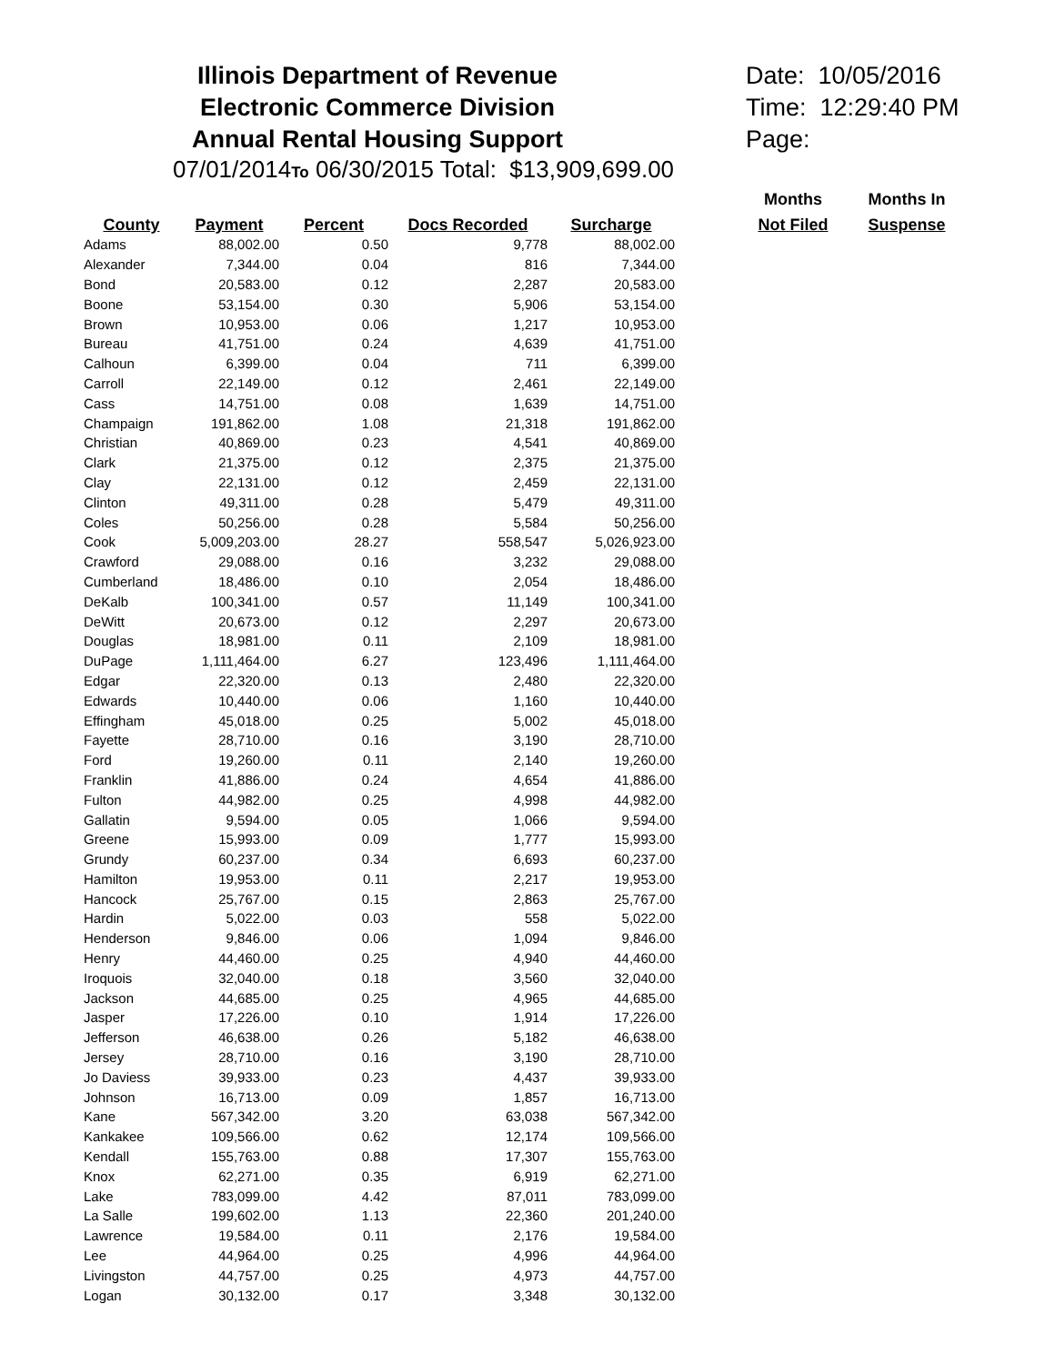Illinois Department of Revenue
Electronic Commerce Division
Annual Rental Housing Support
Date: 10/05/2016
Time: 12:29:40 PM
Page:
07/01/2014To 06/30/2015 Total: $13,909,699.00
| | | | | | | Months | Months In |
| --- | --- | --- | --- | --- | --- | --- | --- |
| County | Payment | Percent | Docs Recorded | Surcharge | | Not Filed | Suspense |
| Adams | 88,002.00 | 0.50 | 9,778 | 88,002.00 | | | |
| Alexander | 7,344.00 | 0.04 | 816 | 7,344.00 | | | |
| Bond | 20,583.00 | 0.12 | 2,287 | 20,583.00 | | | |
| Boone | 53,154.00 | 0.30 | 5,906 | 53,154.00 | | | |
| Brown | 10,953.00 | 0.06 | 1,217 | 10,953.00 | | | |
| Bureau | 41,751.00 | 0.24 | 4,639 | 41,751.00 | | | |
| Calhoun | 6,399.00 | 0.04 | 711 | 6,399.00 | | | |
| Carroll | 22,149.00 | 0.12 | 2,461 | 22,149.00 | | | |
| Cass | 14,751.00 | 0.08 | 1,639 | 14,751.00 | | | |
| Champaign | 191,862.00 | 1.08 | 21,318 | 191,862.00 | | | |
| Christian | 40,869.00 | 0.23 | 4,541 | 40,869.00 | | | |
| Clark | 21,375.00 | 0.12 | 2,375 | 21,375.00 | | | |
| Clay | 22,131.00 | 0.12 | 2,459 | 22,131.00 | | | |
| Clinton | 49,311.00 | 0.28 | 5,479 | 49,311.00 | | | |
| Coles | 50,256.00 | 0.28 | 5,584 | 50,256.00 | | | |
| Cook | 5,009,203.00 | 28.27 | 558,547 | 5,026,923.00 | | | |
| Crawford | 29,088.00 | 0.16 | 3,232 | 29,088.00 | | | |
| Cumberland | 18,486.00 | 0.10 | 2,054 | 18,486.00 | | | |
| DeKalb | 100,341.00 | 0.57 | 11,149 | 100,341.00 | | | |
| DeWitt | 20,673.00 | 0.12 | 2,297 | 20,673.00 | | | |
| Douglas | 18,981.00 | 0.11 | 2,109 | 18,981.00 | | | |
| DuPage | 1,111,464.00 | 6.27 | 123,496 | 1,111,464.00 | | | |
| Edgar | 22,320.00 | 0.13 | 2,480 | 22,320.00 | | | |
| Edwards | 10,440.00 | 0.06 | 1,160 | 10,440.00 | | | |
| Effingham | 45,018.00 | 0.25 | 5,002 | 45,018.00 | | | |
| Fayette | 28,710.00 | 0.16 | 3,190 | 28,710.00 | | | |
| Ford | 19,260.00 | 0.11 | 2,140 | 19,260.00 | | | |
| Franklin | 41,886.00 | 0.24 | 4,654 | 41,886.00 | | | |
| Fulton | 44,982.00 | 0.25 | 4,998 | 44,982.00 | | | |
| Gallatin | 9,594.00 | 0.05 | 1,066 | 9,594.00 | | | |
| Greene | 15,993.00 | 0.09 | 1,777 | 15,993.00 | | | |
| Grundy | 60,237.00 | 0.34 | 6,693 | 60,237.00 | | | |
| Hamilton | 19,953.00 | 0.11 | 2,217 | 19,953.00 | | | |
| Hancock | 25,767.00 | 0.15 | 2,863 | 25,767.00 | | | |
| Hardin | 5,022.00 | 0.03 | 558 | 5,022.00 | | | |
| Henderson | 9,846.00 | 0.06 | 1,094 | 9,846.00 | | | |
| Henry | 44,460.00 | 0.25 | 4,940 | 44,460.00 | | | |
| Iroquois | 32,040.00 | 0.18 | 3,560 | 32,040.00 | | | |
| Jackson | 44,685.00 | 0.25 | 4,965 | 44,685.00 | | | |
| Jasper | 17,226.00 | 0.10 | 1,914 | 17,226.00 | | | |
| Jefferson | 46,638.00 | 0.26 | 5,182 | 46,638.00 | | | |
| Jersey | 28,710.00 | 0.16 | 3,190 | 28,710.00 | | | |
| Jo Daviess | 39,933.00 | 0.23 | 4,437 | 39,933.00 | | | |
| Johnson | 16,713.00 | 0.09 | 1,857 | 16,713.00 | | | |
| Kane | 567,342.00 | 3.20 | 63,038 | 567,342.00 | | | |
| Kankakee | 109,566.00 | 0.62 | 12,174 | 109,566.00 | | | |
| Kendall | 155,763.00 | 0.88 | 17,307 | 155,763.00 | | | |
| Knox | 62,271.00 | 0.35 | 6,919 | 62,271.00 | | | |
| Lake | 783,099.00 | 4.42 | 87,011 | 783,099.00 | | | |
| La Salle | 199,602.00 | 1.13 | 22,360 | 201,240.00 | | | |
| Lawrence | 19,584.00 | 0.11 | 2,176 | 19,584.00 | | | |
| Lee | 44,964.00 | 0.25 | 4,996 | 44,964.00 | | | |
| Livingston | 44,757.00 | 0.25 | 4,973 | 44,757.00 | | | |
| Logan | 30,132.00 | 0.17 | 3,348 | 30,132.00 | | | |